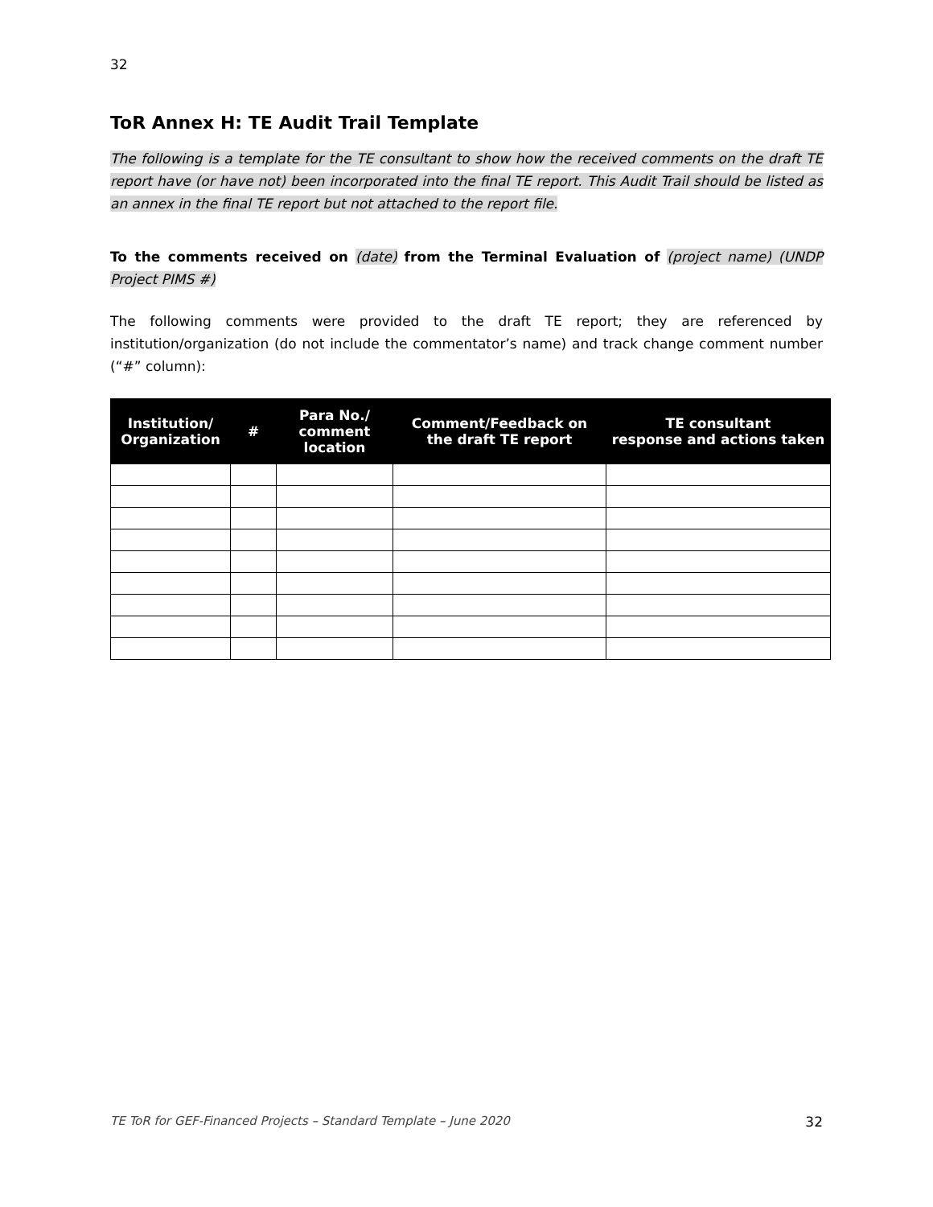32
ToR Annex H: TE Audit Trail Template
The following is a template for the TE consultant to show how the received comments on the draft TE report have (or have not) been incorporated into the final TE report. This Audit Trail should be listed as an annex in the final TE report but not attached to the report file.
To the comments received on (date) from the Terminal Evaluation of (project name) (UNDP Project PIMS #)
The following comments were provided to the draft TE report; they are referenced by institution/organization (do not include the commentator’s name) and track change comment number (“#” column):
| Institution/ Organization | # | Para No./ comment location | Comment/Feedback on the draft TE report | TE consultant response and actions taken |
| --- | --- | --- | --- | --- |
TE ToR for GEF-Financed Projects – Standard Template – June 2020 32